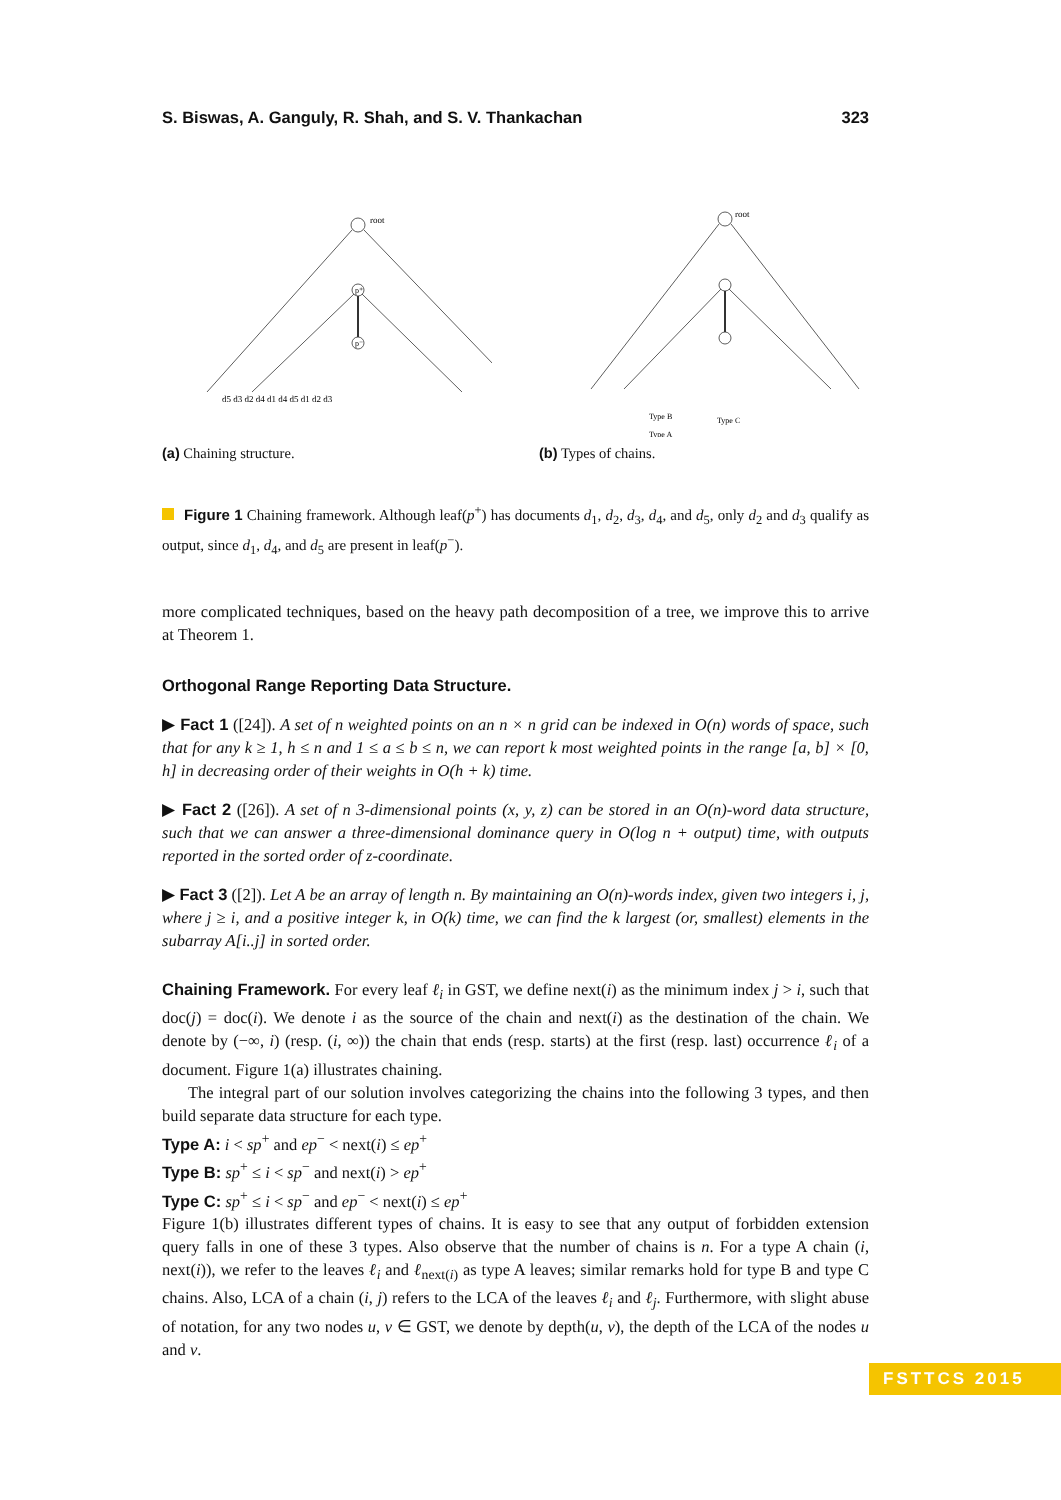S. Biswas, A. Ganguly, R. Shah, and S. V. Thankachan 323
root
p⁺
p⁻
d5 d3 d2 d4 d1 d4 d5 d1 d2 d3
(a) Chaining structure.
root
Type B
Type C
Type A
(b) Types of chains.
Figure 1 Chaining framework. Although leaf(p<sup>+</sup>) has documents d<sub>1</sub>, d<sub>2</sub>, d<sub>3</sub>, d<sub>4</sub>, and d<sub>5</sub>, only d<sub>2</sub> and d<sub>3</sub> qualify as output, since d<sub>1</sub>, d<sub>4</sub>, and d<sub>5</sub> are present in leaf(p<sup>−</sup>).
more complicated techniques, based on the heavy path decomposition of a tree, we improve this to arrive at Theorem 1.
Orthogonal Range Reporting Data Structure.
▶ Fact 1 ([24]). A set of n weighted points on an n × n grid can be indexed in O(n) words of space, such that for any k ≥ 1, h ≤ n and 1 ≤ a ≤ b ≤ n, we can report k most weighted points in the range [a, b] × [0, h] in decreasing order of their weights in O(h + k) time.
▶ Fact 2 ([26]). A set of n 3-dimensional points (x, y, z) can be stored in an O(n)-word data structure, such that we can answer a three-dimensional dominance query in O(log n + output) time, with outputs reported in the sorted order of z-coordinate.
▶ Fact 3 ([2]). Let A be an array of length n. By maintaining an O(n)-words index, given two integers i, j, where j ≥ i, and a positive integer k, in O(k) time, we can find the k largest (or, smallest) elements in the subarray A[i..j] in sorted order.
Chaining Framework. For every leaf ℓ<sub>i</sub> in GST, we define next(i) as the minimum index j > i, such that doc(j) = doc(i). We denote i as the source of the chain and next(i) as the destination of the chain. We denote by (−∞, i) (resp. (i, ∞)) the chain that ends (resp. starts) at the first (resp. last) occurrence ℓ<sub>i</sub> of a document. Figure 1(a) illustrates chaining.
The integral part of our solution involves categorizing the chains into the following 3 types, and then build separate data structure for each type.
Type A: i < sp<sup>+</sup> and ep<sup>−</sup> < next(i) ≤ ep<sup>+</sup>
Type B: sp<sup>+</sup> ≤ i < sp<sup>−</sup> and next(i) > ep<sup>+</sup>
Type C: sp<sup>+</sup> ≤ i < sp<sup>−</sup> and ep<sup>−</sup> < next(i) ≤ ep<sup>+</sup>
Figure 1(b) illustrates different types of chains. It is easy to see that any output of forbidden extension query falls in one of these 3 types. Also observe that the number of chains is n. For a type A chain (i, next(i)), we refer to the leaves ℓ<sub>i</sub> and ℓ<sub>next(i)</sub> as type A leaves; similar remarks hold for type B and type C chains. Also, LCA of a chain (i, j) refers to the LCA of the leaves ℓ<sub>i</sub> and ℓ<sub>j</sub>. Furthermore, with slight abuse of notation, for any two nodes u, v ∈ GST, we denote by depth(u, v), the depth of the LCA of the nodes u and v.
FSTTCS 2015